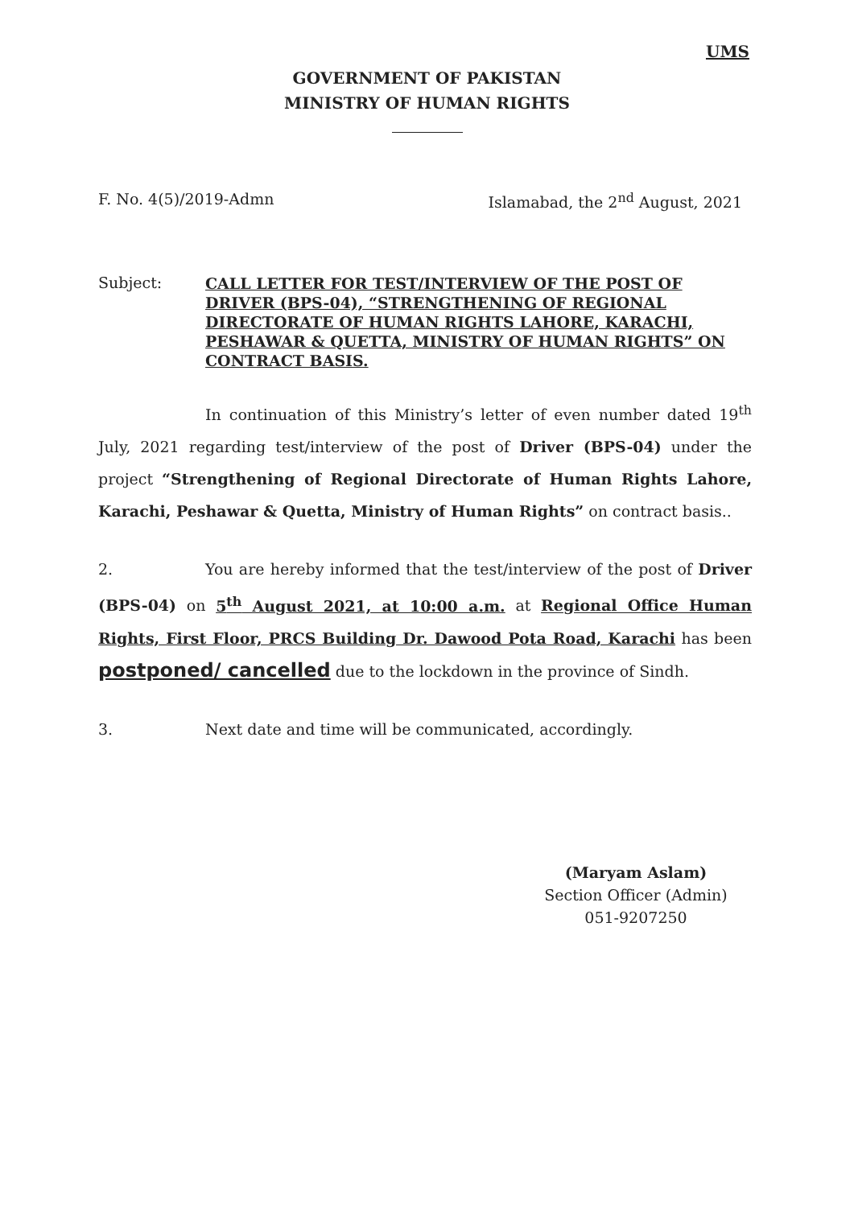UMS
GOVERNMENT OF PAKISTAN
MINISTRY OF HUMAN RIGHTS
F. No. 4(5)/2019-Admn Islamabad, the 2<sup>nd</sup> August, 2021
Subject:
CALL LETTER FOR TEST/INTERVIEW OF THE POST OF DRIVER (BPS-04), “STRENGTHENING OF REGIONAL DIRECTORATE OF HUMAN RIGHTS LAHORE, KARACHI, PESHAWAR & QUETTA, MINISTRY OF HUMAN RIGHTS” ON CONTRACT BASIS.
In continuation of this Ministry’s letter of even number dated 19<sup>th</sup> July, 2021 regarding test/interview of the post of Driver (BPS-04) under the project “Strengthening of Regional Directorate of Human Rights Lahore, Karachi, Peshawar & Quetta, Ministry of Human Rights” on contract basis..
2. You are hereby informed that the test/interview of the post of Driver (BPS-04) on 5<sup>th</sup> August 2021, at 10:00 a.m. at Regional Office Human Rights, First Floor, PRCS Building Dr. Dawood Pota Road, Karachi has been postponed/ cancelled due to the lockdown in the province of Sindh.
3. Next date and time will be communicated, accordingly.
(Maryam Aslam)
Section Officer (Admin)
051-9207250